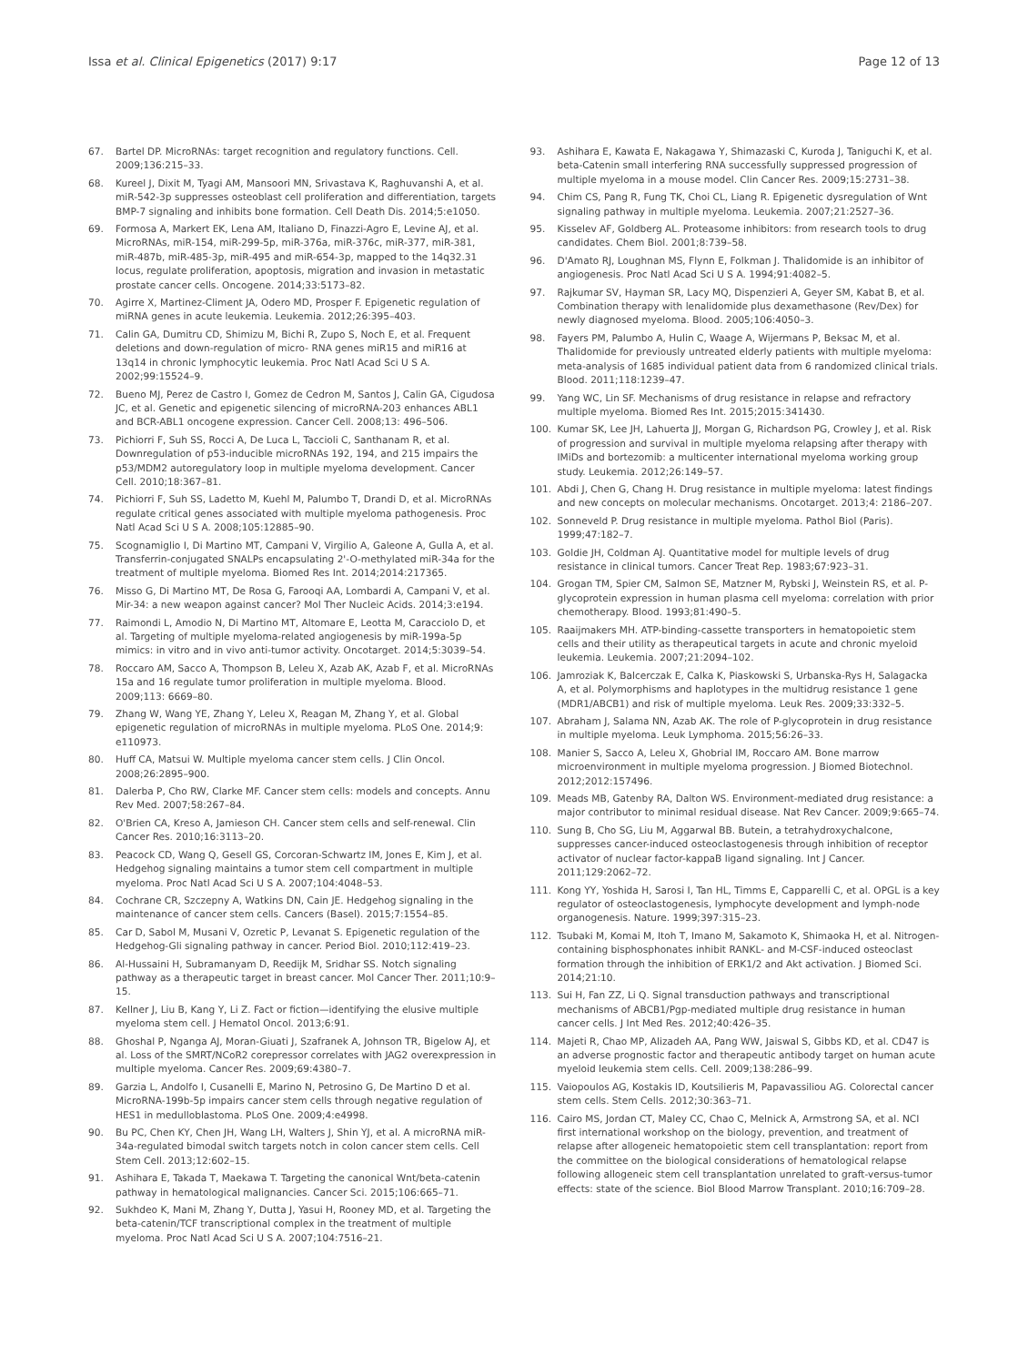Issa et al. Clinical Epigenetics (2017) 9:17 Page 12 of 13
67. Bartel DP. MicroRNAs: target recognition and regulatory functions. Cell. 2009;136:215–33.
68. Kureel J, Dixit M, Tyagi AM, Mansoori MN, Srivastava K, Raghuvanshi A, et al. miR-542-3p suppresses osteoblast cell proliferation and differentiation, targets BMP-7 signaling and inhibits bone formation. Cell Death Dis. 2014;5:e1050.
69. Formosa A, Markert EK, Lena AM, Italiano D, Finazzi-Agro E, Levine AJ, et al. MicroRNAs, miR-154, miR-299-5p, miR-376a, miR-376c, miR-377, miR-381, miR-487b, miR-485-3p, miR-495 and miR-654-3p, mapped to the 14q32.31 locus, regulate proliferation, apoptosis, migration and invasion in metastatic prostate cancer cells. Oncogene. 2014;33:5173–82.
70. Agirre X, Martinez-Climent JA, Odero MD, Prosper F. Epigenetic regulation of miRNA genes in acute leukemia. Leukemia. 2012;26:395–403.
71. Calin GA, Dumitru CD, Shimizu M, Bichi R, Zupo S, Noch E, et al. Frequent deletions and down-regulation of micro- RNA genes miR15 and miR16 at 13q14 in chronic lymphocytic leukemia. Proc Natl Acad Sci U S A. 2002;99:15524–9.
72. Bueno MJ, Perez de Castro I, Gomez de Cedron M, Santos J, Calin GA, Cigudosa JC, et al. Genetic and epigenetic silencing of microRNA-203 enhances ABL1 and BCR-ABL1 oncogene expression. Cancer Cell. 2008;13: 496–506.
73. Pichiorri F, Suh SS, Rocci A, De Luca L, Taccioli C, Santhanam R, et al. Downregulation of p53-inducible microRNAs 192, 194, and 215 impairs the p53/MDM2 autoregulatory loop in multiple myeloma development. Cancer Cell. 2010;18:367–81.
74. Pichiorri F, Suh SS, Ladetto M, Kuehl M, Palumbo T, Drandi D, et al. MicroRNAs regulate critical genes associated with multiple myeloma pathogenesis. Proc Natl Acad Sci U S A. 2008;105:12885–90.
75. Scognamiglio I, Di Martino MT, Campani V, Virgilio A, Galeone A, Gulla A, et al. Transferrin-conjugated SNALPs encapsulating 2'-O-methylated miR-34a for the treatment of multiple myeloma. Biomed Res Int. 2014;2014:217365.
76. Misso G, Di Martino MT, De Rosa G, Farooqi AA, Lombardi A, Campani V, et al. Mir-34: a new weapon against cancer? Mol Ther Nucleic Acids. 2014;3:e194.
77. Raimondi L, Amodio N, Di Martino MT, Altomare E, Leotta M, Caracciolo D, et al. Targeting of multiple myeloma-related angiogenesis by miR-199a-5p mimics: in vitro and in vivo anti-tumor activity. Oncotarget. 2014;5:3039–54.
78. Roccaro AM, Sacco A, Thompson B, Leleu X, Azab AK, Azab F, et al. MicroRNAs 15a and 16 regulate tumor proliferation in multiple myeloma. Blood. 2009;113: 6669–80.
79. Zhang W, Wang YE, Zhang Y, Leleu X, Reagan M, Zhang Y, et al. Global epigenetic regulation of microRNAs in multiple myeloma. PLoS One. 2014;9: e110973.
80. Huff CA, Matsui W. Multiple myeloma cancer stem cells. J Clin Oncol. 2008;26:2895–900.
81. Dalerba P, Cho RW, Clarke MF. Cancer stem cells: models and concepts. Annu Rev Med. 2007;58:267–84.
82. O'Brien CA, Kreso A, Jamieson CH. Cancer stem cells and self-renewal. Clin Cancer Res. 2010;16:3113–20.
83. Peacock CD, Wang Q, Gesell GS, Corcoran-Schwartz IM, Jones E, Kim J, et al. Hedgehog signaling maintains a tumor stem cell compartment in multiple myeloma. Proc Natl Acad Sci U S A. 2007;104:4048–53.
84. Cochrane CR, Szczepny A, Watkins DN, Cain JE. Hedgehog signaling in the maintenance of cancer stem cells. Cancers (Basel). 2015;7:1554–85.
85. Car D, Sabol M, Musani V, Ozretic P, Levanat S. Epigenetic regulation of the Hedgehog-Gli signaling pathway in cancer. Period Biol. 2010;112:419–23.
86. Al-Hussaini H, Subramanyam D, Reedijk M, Sridhar SS. Notch signaling pathway as a therapeutic target in breast cancer. Mol Cancer Ther. 2011;10:9–15.
87. Kellner J, Liu B, Kang Y, Li Z. Fact or fiction—identifying the elusive multiple myeloma stem cell. J Hematol Oncol. 2013;6:91.
88. Ghoshal P, Nganga AJ, Moran-Giuati J, Szafranek A, Johnson TR, Bigelow AJ, et al. Loss of the SMRT/NCoR2 corepressor correlates with JAG2 overexpression in multiple myeloma. Cancer Res. 2009;69:4380–7.
89. Garzia L, Andolfo I, Cusanelli E, Marino N, Petrosino G, De Martino D et al. MicroRNA-199b-5p impairs cancer stem cells through negative regulation of HES1 in medulloblastoma. PLoS One. 2009;4:e4998.
90. Bu PC, Chen KY, Chen JH, Wang LH, Walters J, Shin YJ, et al. A microRNA miR-34a-regulated bimodal switch targets notch in colon cancer stem cells. Cell Stem Cell. 2013;12:602–15.
91. Ashihara E, Takada T, Maekawa T. Targeting the canonical Wnt/beta-catenin pathway in hematological malignancies. Cancer Sci. 2015;106:665–71.
92. Sukhdeo K, Mani M, Zhang Y, Dutta J, Yasui H, Rooney MD, et al. Targeting the beta-catenin/TCF transcriptional complex in the treatment of multiple myeloma. Proc Natl Acad Sci U S A. 2007;104:7516–21.
93. Ashihara E, Kawata E, Nakagawa Y, Shimazaski C, Kuroda J, Taniguchi K, et al. beta-Catenin small interfering RNA successfully suppressed progression of multiple myeloma in a mouse model. Clin Cancer Res. 2009;15:2731–38.
94. Chim CS, Pang R, Fung TK, Choi CL, Liang R. Epigenetic dysregulation of Wnt signaling pathway in multiple myeloma. Leukemia. 2007;21:2527–36.
95. Kisselev AF, Goldberg AL. Proteasome inhibitors: from research tools to drug candidates. Chem Biol. 2001;8:739–58.
96. D'Amato RJ, Loughnan MS, Flynn E, Folkman J. Thalidomide is an inhibitor of angiogenesis. Proc Natl Acad Sci U S A. 1994;91:4082–5.
97. Rajkumar SV, Hayman SR, Lacy MQ, Dispenzieri A, Geyer SM, Kabat B, et al. Combination therapy with lenalidomide plus dexamethasone (Rev/Dex) for newly diagnosed myeloma. Blood. 2005;106:4050–3.
98. Fayers PM, Palumbo A, Hulin C, Waage A, Wijermans P, Beksac M, et al. Thalidomide for previously untreated elderly patients with multiple myeloma: meta-analysis of 1685 individual patient data from 6 randomized clinical trials. Blood. 2011;118:1239–47.
99. Yang WC, Lin SF. Mechanisms of drug resistance in relapse and refractory multiple myeloma. Biomed Res Int. 2015;2015:341430.
100. Kumar SK, Lee JH, Lahuerta JJ, Morgan G, Richardson PG, Crowley J, et al. Risk of progression and survival in multiple myeloma relapsing after therapy with IMiDs and bortezomib: a multicenter international myeloma working group study. Leukemia. 2012;26:149–57.
101. Abdi J, Chen G, Chang H. Drug resistance in multiple myeloma: latest findings and new concepts on molecular mechanisms. Oncotarget. 2013;4: 2186–207.
102. Sonneveld P. Drug resistance in multiple myeloma. Pathol Biol (Paris). 1999;47:182–7.
103. Goldie JH, Coldman AJ. Quantitative model for multiple levels of drug resistance in clinical tumors. Cancer Treat Rep. 1983;67:923–31.
104. Grogan TM, Spier CM, Salmon SE, Matzner M, Rybski J, Weinstein RS, et al. P-glycoprotein expression in human plasma cell myeloma: correlation with prior chemotherapy. Blood. 1993;81:490–5.
105. Raaijmakers MH. ATP-binding-cassette transporters in hematopoietic stem cells and their utility as therapeutical targets in acute and chronic myeloid leukemia. Leukemia. 2007;21:2094–102.
106. Jamroziak K, Balcerczak E, Calka K, Piaskowski S, Urbanska-Rys H, Salagacka A, et al. Polymorphisms and haplotypes in the multidrug resistance 1 gene (MDR1/ABCB1) and risk of multiple myeloma. Leuk Res. 2009;33:332–5.
107. Abraham J, Salama NN, Azab AK. The role of P-glycoprotein in drug resistance in multiple myeloma. Leuk Lymphoma. 2015;56:26–33.
108. Manier S, Sacco A, Leleu X, Ghobrial IM, Roccaro AM. Bone marrow microenvironment in multiple myeloma progression. J Biomed Biotechnol. 2012;2012:157496.
109. Meads MB, Gatenby RA, Dalton WS. Environment-mediated drug resistance: a major contributor to minimal residual disease. Nat Rev Cancer. 2009;9:665–74.
110. Sung B, Cho SG, Liu M, Aggarwal BB. Butein, a tetrahydroxychalcone, suppresses cancer-induced osteoclastogenesis through inhibition of receptor activator of nuclear factor-kappaB ligand signaling. Int J Cancer. 2011;129:2062–72.
111. Kong YY, Yoshida H, Sarosi I, Tan HL, Timms E, Capparelli C, et al. OPGL is a key regulator of osteoclastogenesis, lymphocyte development and lymph-node organogenesis. Nature. 1999;397:315–23.
112. Tsubaki M, Komai M, Itoh T, Imano M, Sakamoto K, Shimaoka H, et al. Nitrogen-containing bisphosphonates inhibit RANKL- and M-CSF-induced osteoclast formation through the inhibition of ERK1/2 and Akt activation. J Biomed Sci. 2014;21:10.
113. Sui H, Fan ZZ, Li Q. Signal transduction pathways and transcriptional mechanisms of ABCB1/Pgp-mediated multiple drug resistance in human cancer cells. J Int Med Res. 2012;40:426–35.
114. Majeti R, Chao MP, Alizadeh AA, Pang WW, Jaiswal S, Gibbs KD, et al. CD47 is an adverse prognostic factor and therapeutic antibody target on human acute myeloid leukemia stem cells. Cell. 2009;138:286–99.
115. Vaiopoulos AG, Kostakis ID, Koutsilieris M, Papavassiliou AG. Colorectal cancer stem cells. Stem Cells. 2012;30:363–71.
116. Cairo MS, Jordan CT, Maley CC, Chao C, Melnick A, Armstrong SA, et al. NCI first international workshop on the biology, prevention, and treatment of relapse after allogeneic hematopoietic stem cell transplantation: report from the committee on the biological considerations of hematological relapse following allogeneic stem cell transplantation unrelated to graft-versus-tumor effects: state of the science. Biol Blood Marrow Transplant. 2010;16:709–28.